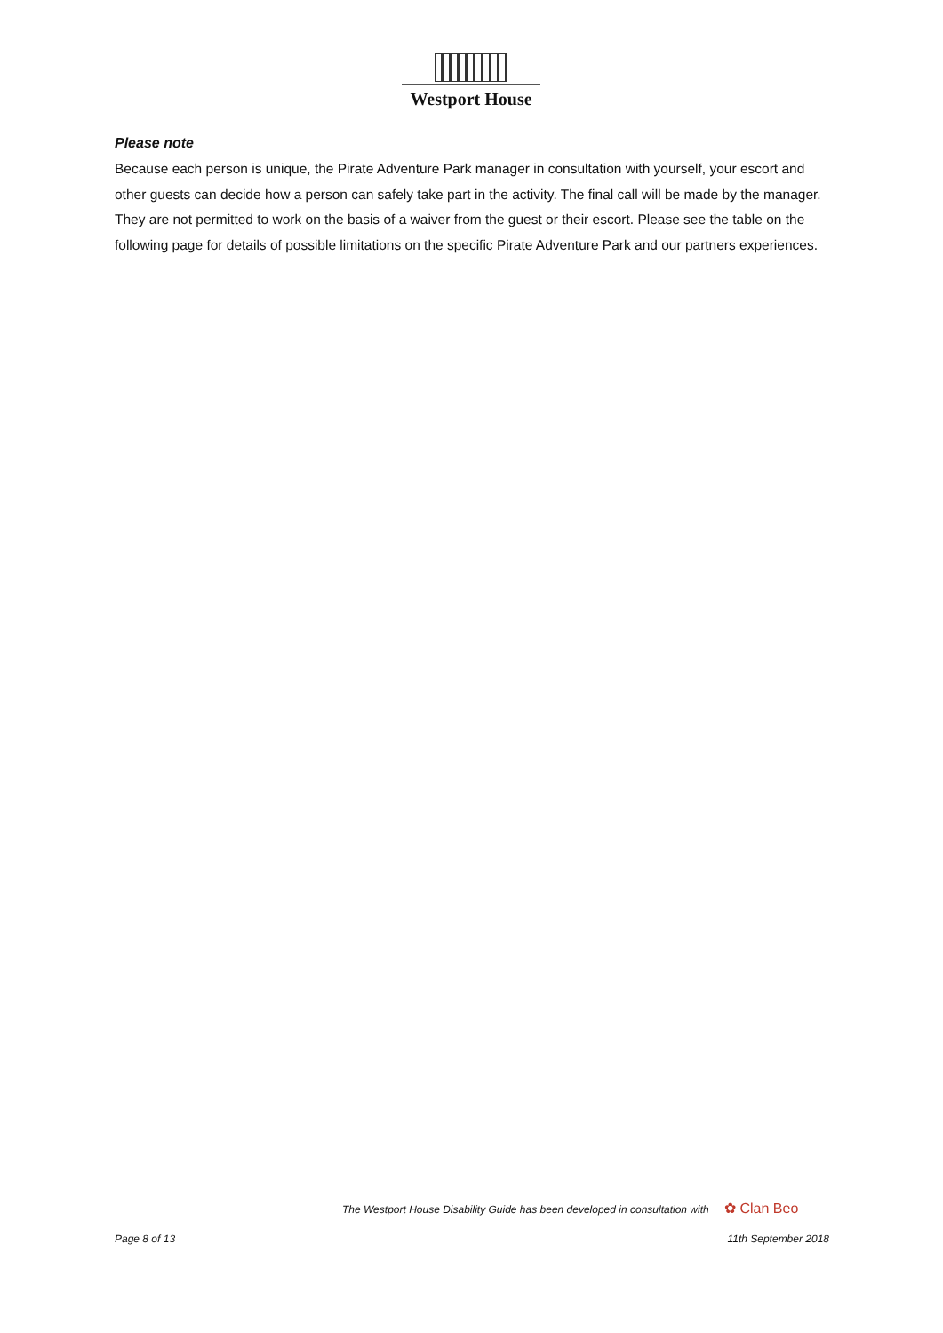Westport House
Please note
Because each person is unique, the Pirate Adventure Park manager in consultation with yourself, your escort and other guests can decide how a person can safely take part in the activity. The final call will be made by the manager. They are not permitted to work on the basis of a waiver from the guest or their escort. Please see the table on the following page for details of possible limitations on the specific Pirate Adventure Park and our partners experiences.
The Westport House Disability Guide has been developed in consultation with ✿ Clan Beo
Page 8 of 13 11th September 2018